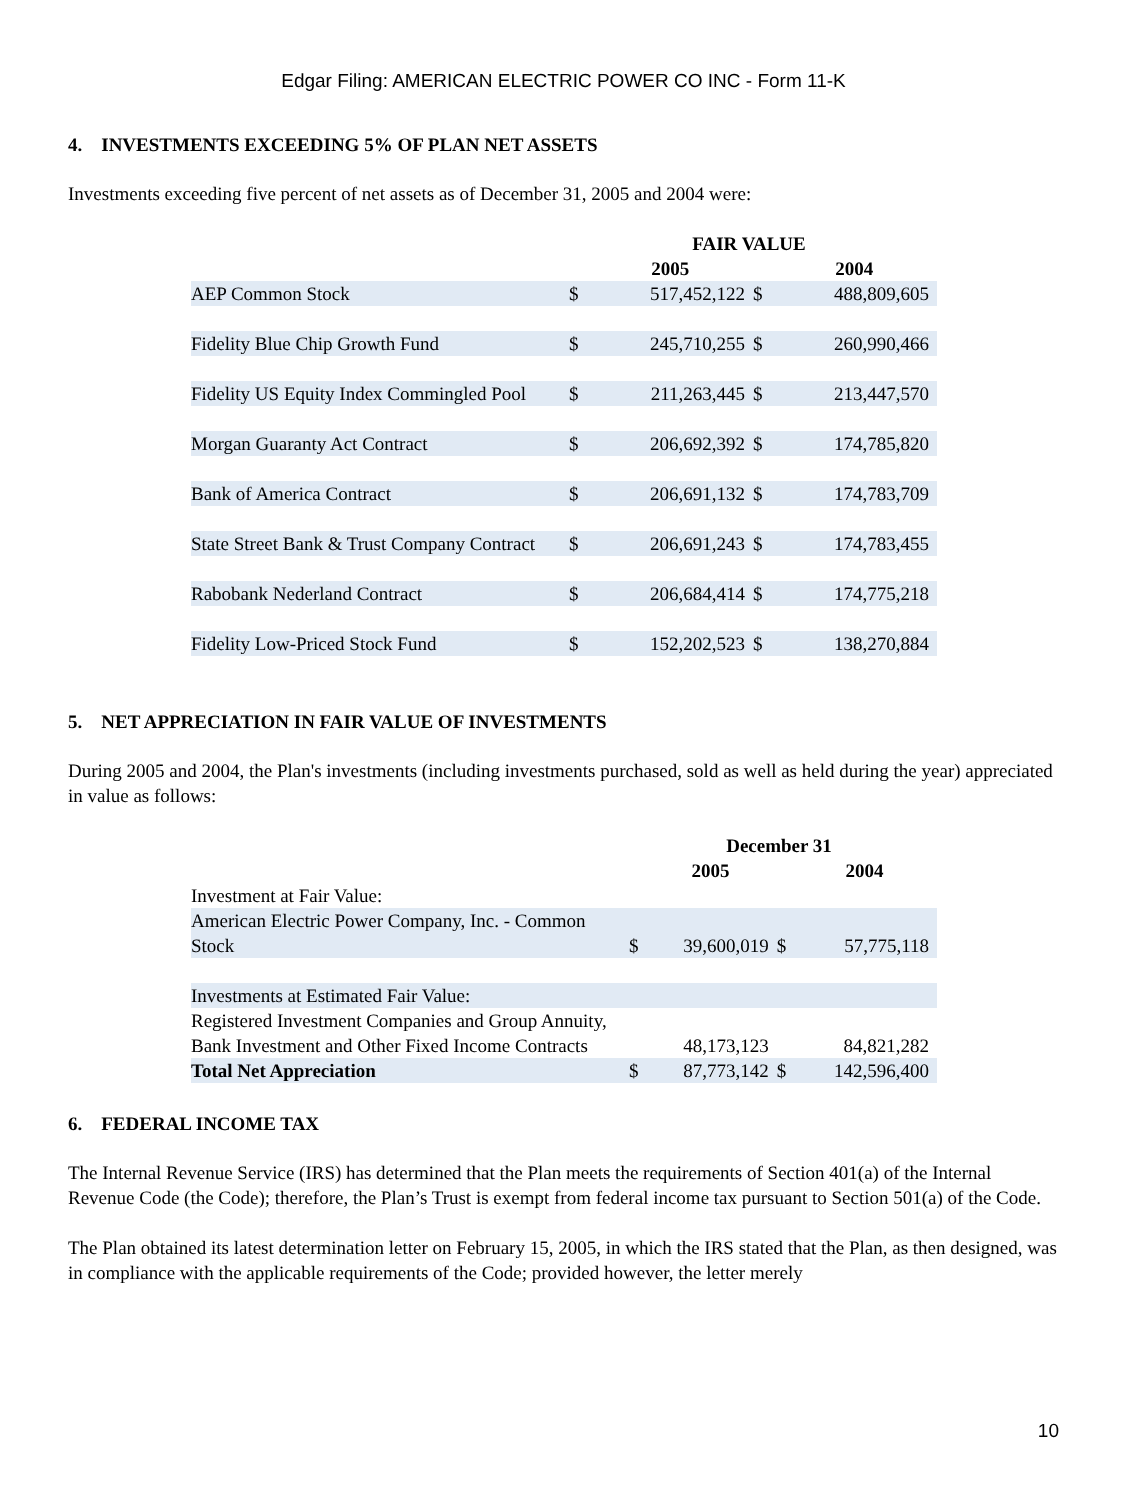Edgar Filing: AMERICAN ELECTRIC POWER CO INC - Form 11-K
4. INVESTMENTS EXCEEDING 5% OF PLAN NET ASSETS
Investments exceeding five percent of net assets as of December 31, 2005 and 2004 were:
| | FAIR VALUE | | | |
| --- | --- | --- | --- | --- |
| | | 2005 | | 2004 |
| AEP Common Stock | $ | 517,452,122 | $ | 488,809,605 |
| Fidelity Blue Chip Growth Fund | $ | 245,710,255 | $ | 260,990,466 |
| Fidelity US Equity Index Commingled Pool | $ | 211,263,445 | $ | 213,447,570 |
| Morgan Guaranty Act Contract | $ | 206,692,392 | $ | 174,785,820 |
| Bank of America Contract | $ | 206,691,132 | $ | 174,783,709 |
| State Street Bank & Trust Company Contract | $ | 206,691,243 | $ | 174,783,455 |
| Rabobank Nederland Contract | $ | 206,684,414 | $ | 174,775,218 |
| Fidelity Low-Priced Stock Fund | $ | 152,202,523 | $ | 138,270,884 |
5. NET APPRECIATION IN FAIR VALUE OF INVESTMENTS
During 2005 and 2004, the Plan's investments (including investments purchased, sold as well as held during the year) appreciated in value as follows:
| | December 31 | | | |
| --- | --- | --- | --- | --- |
| | | 2005 | | 2004 |
| Investment at Fair Value: | | | | |
| American Electric Power Company, Inc. - Common Stock | $ | 39,600,019 | $ | 57,775,118 |
| Investments at Estimated Fair Value: | | | | |
| Registered Investment Companies and Group Annuity, Bank Investment and Other Fixed Income Contracts | | 48,173,123 | | 84,821,282 |
| Total Net Appreciation | $ | 87,773,142 | $ | 142,596,400 |
6. FEDERAL INCOME TAX
The Internal Revenue Service (IRS) has determined that the Plan meets the requirements of Section 401(a) of the Internal Revenue Code (the Code); therefore, the Plan’s Trust is exempt from federal income tax pursuant to Section 501(a) of the Code.
The Plan obtained its latest determination letter on February 15, 2005, in which the IRS stated that the Plan, as then designed, was in compliance with the applicable requirements of the Code; provided however, the letter merely
10